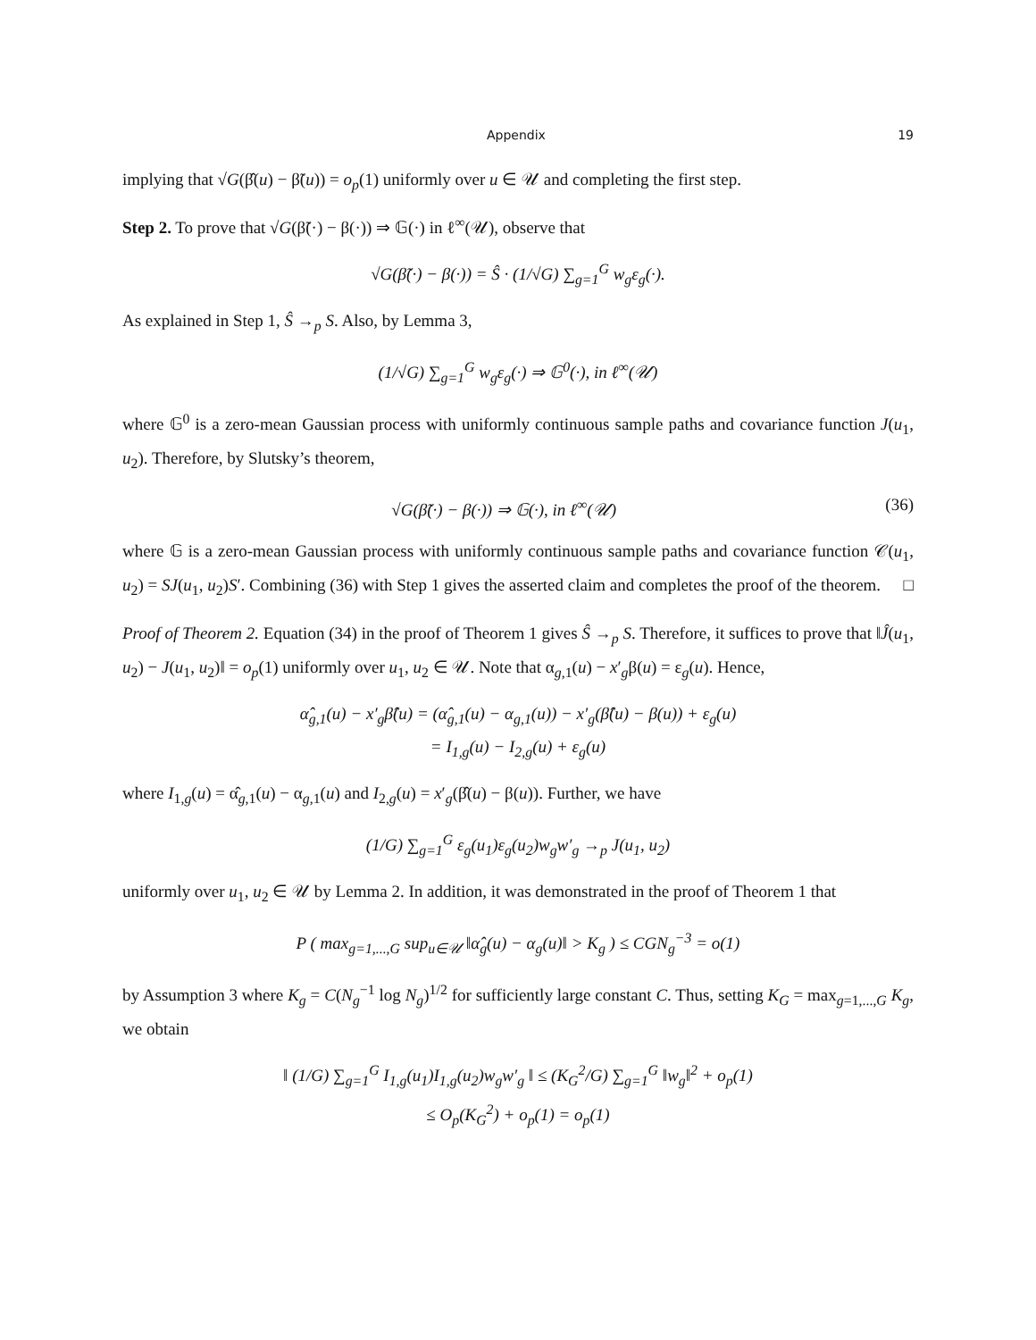Appendix 19
implying that √G(β̂(u) − β̃(u)) = o<sub>p</sub>(1) uniformly over u ∈ 𝒰 and completing the first step.
Step 2. To prove that √G(β̃(·) − β(·)) ⇒ 𝔾(·) in ℓ<sup>∞</sup>(𝒰), observe that
√G(β̃(·) − β(·)) = Ŝ · (1/√G) ∑<sub>g=1</sub><sup>G</sup> w<sub>g</sub>ε<sub>g</sub>(·).
As explained in Step 1, Ŝ →<sub>p</sub> S. Also, by Lemma 3,
(1/√G) ∑<sub>g=1</sub><sup>G</sup> w<sub>g</sub>ε<sub>g</sub>(·) ⇒ 𝔾<sup>0</sup>(·), in ℓ<sup>∞</sup>(𝒰)
where 𝔾<sup>0</sup> is a zero-mean Gaussian process with uniformly continuous sample paths and covariance function J(u<sub>1</sub>, u<sub>2</sub>). Therefore, by Slutsky’s theorem,
√G(β̃(·) − β(·)) ⇒ 𝔾(·), in ℓ<sup>∞</sup>(𝒰) (36)
where 𝔾 is a zero-mean Gaussian process with uniformly continuous sample paths and covariance function 𝒞(u<sub>1</sub>, u<sub>2</sub>) = SJ(u<sub>1</sub>, u<sub>2</sub>)S′. Combining (36) with Step 1 gives the asserted claim and completes the proof of the theorem. □
Proof of Theorem 2. Equation (34) in the proof of Theorem 1 gives Ŝ →<sub>p</sub> S. Therefore, it suffices to prove that ‖Ĵ(u<sub>1</sub>, u<sub>2</sub>) − J(u<sub>1</sub>, u<sub>2</sub>)‖ = o<sub>p</sub>(1) uniformly over u<sub>1</sub>, u<sub>2</sub> ∈ 𝒰. Note that α<sub>g,1</sub>(u) − x′<sub>g</sub>β(u) = ε<sub>g</sub>(u). Hence,
α̂<sub>g,1</sub>(u) − x′<sub>g</sub>β̂(u) = (α̂<sub>g,1</sub>(u) − α<sub>g,1</sub>(u)) − x′<sub>g</sub>(β̂(u) − β(u)) + ε<sub>g</sub>(u)
= I<sub>1,g</sub>(u) − I<sub>2,g</sub>(u) + ε<sub>g</sub>(u)
where I<sub>1,g</sub>(u) = α̂<sub>g,1</sub>(u) − α<sub>g,1</sub>(u) and I<sub>2,g</sub>(u) = x′<sub>g</sub>(β̂(u) − β(u)). Further, we have
(1/G) ∑<sub>g=1</sub><sup>G</sup> ε<sub>g</sub>(u<sub>1</sub>)ε<sub>g</sub>(u<sub>2</sub>)w<sub>g</sub>w′<sub>g</sub> →<sub>p</sub> J(u<sub>1</sub>, u<sub>2</sub>)
uniformly over u<sub>1</sub>, u<sub>2</sub> ∈ 𝒰 by Lemma 2. In addition, it was demonstrated in the proof of Theorem 1 that
P ( max<sub>g=1,...,G</sub> sup<sub>u∈𝒰</sub> ‖α̂<sub>g</sub>(u) − α<sub>g</sub>(u)‖ > K<sub>g</sub> ) ≤ CGN<sub>g</sub><sup>−3</sup> = o(1)
by Assumption 3 where K<sub>g</sub> = C(N<sub>g</sub><sup>−1</sup> log N<sub>g</sub>)<sup>1/2</sup> for sufficiently large constant C. Thus, setting K<sub>G</sub> = max<sub>g=1,...,G</sub> K<sub>g</sub>, we obtain
‖ (1/G) ∑<sub>g=1</sub><sup>G</sup> I<sub>1,g</sub>(u<sub>1</sub>)I<sub>1,g</sub>(u<sub>2</sub>)w<sub>g</sub>w′<sub>g</sub> ‖ ≤ (K<sub>G</sub><sup>2</sup>/G) ∑<sub>g=1</sub><sup>G</sup> ‖w<sub>g</sub>‖<sup>2</sup> + o<sub>p</sub>(1)
≤ O<sub>p</sub>(K<sub>G</sub><sup>2</sup>) + o<sub>p</sub>(1) = o<sub>p</sub>(1)